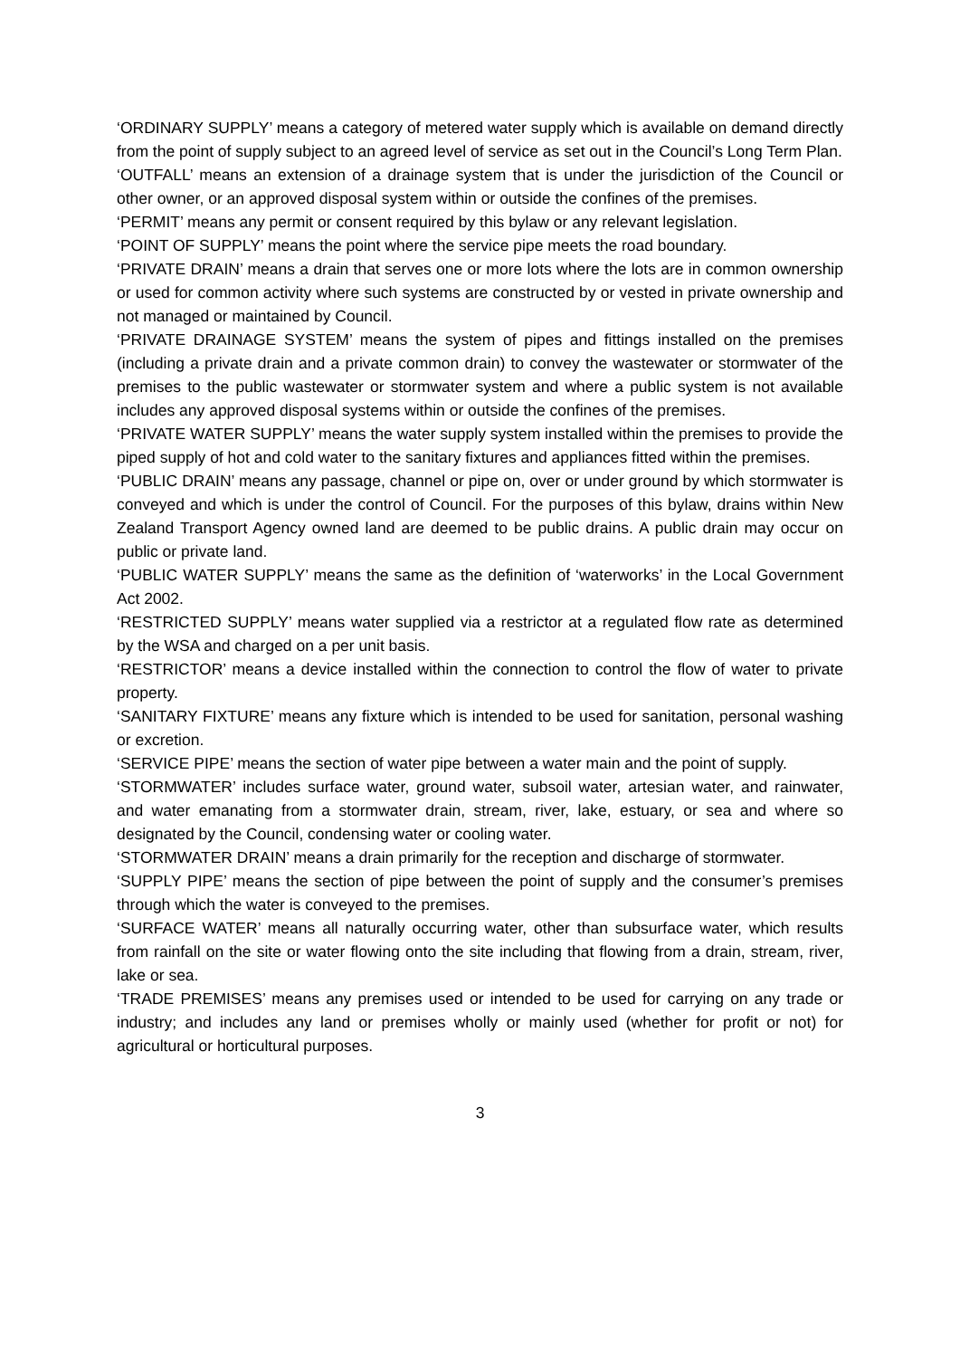‘ORDINARY SUPPLY’ means a category of metered water supply which is available on demand directly from the point of supply subject to an agreed level of service as set out in the Council’s Long Term Plan.
‘OUTFALL’ means an extension of a drainage system that is under the jurisdiction of the Council or other owner, or an approved disposal system within or outside the confines of the premises.
‘PERMIT’ means any permit or consent required by this bylaw or any relevant legislation.
‘POINT OF SUPPLY’ means the point where the service pipe meets the road boundary.
‘PRIVATE DRAIN’ means a drain that serves one or more lots where the lots are in common ownership or used for common activity where such systems are constructed by or vested in private ownership and not managed or maintained by Council.
‘PRIVATE DRAINAGE SYSTEM’ means the system of pipes and fittings installed on the premises (including a private drain and a private common drain) to convey the wastewater or stormwater of the premises to the public wastewater or stormwater system and where a public system is not available includes any approved disposal systems within or outside the confines of the premises.
‘PRIVATE WATER SUPPLY’ means the water supply system installed within the premises to provide the piped supply of hot and cold water to the sanitary fixtures and appliances fitted within the premises.
‘PUBLIC DRAIN’ means any passage, channel or pipe on, over or under ground by which stormwater is conveyed and which is under the control of Council. For the purposes of this bylaw, drains within New Zealand Transport Agency owned land are deemed to be public drains. A public drain may occur on public or private land.
‘PUBLIC WATER SUPPLY’ means the same as the definition of ‘waterworks’ in the Local Government Act 2002.
‘RESTRICTED SUPPLY’ means water supplied via a restrictor at a regulated flow rate as determined by the WSA and charged on a per unit basis.
‘RESTRICTOR’ means a device installed within the connection to control the flow of water to private property.
‘SANITARY FIXTURE’ means any fixture which is intended to be used for sanitation, personal washing or excretion.
‘SERVICE PIPE’ means the section of water pipe between a water main and the point of supply.
‘STORMWATER’ includes surface water, ground water, subsoil water, artesian water, and rainwater, and water emanating from a stormwater drain, stream, river, lake, estuary, or sea and where so designated by the Council, condensing water or cooling water.
‘STORMWATER DRAIN’ means a drain primarily for the reception and discharge of stormwater.
‘SUPPLY PIPE’ means the section of pipe between the point of supply and the consumer’s premises through which the water is conveyed to the premises.
‘SURFACE WATER’ means all naturally occurring water, other than subsurface water, which results from rainfall on the site or water flowing onto the site including that flowing from a drain, stream, river, lake or sea.
‘TRADE PREMISES’ means any premises used or intended to be used for carrying on any trade or industry; and includes any land or premises wholly or mainly used (whether for profit or not) for agricultural or horticultural purposes.
3